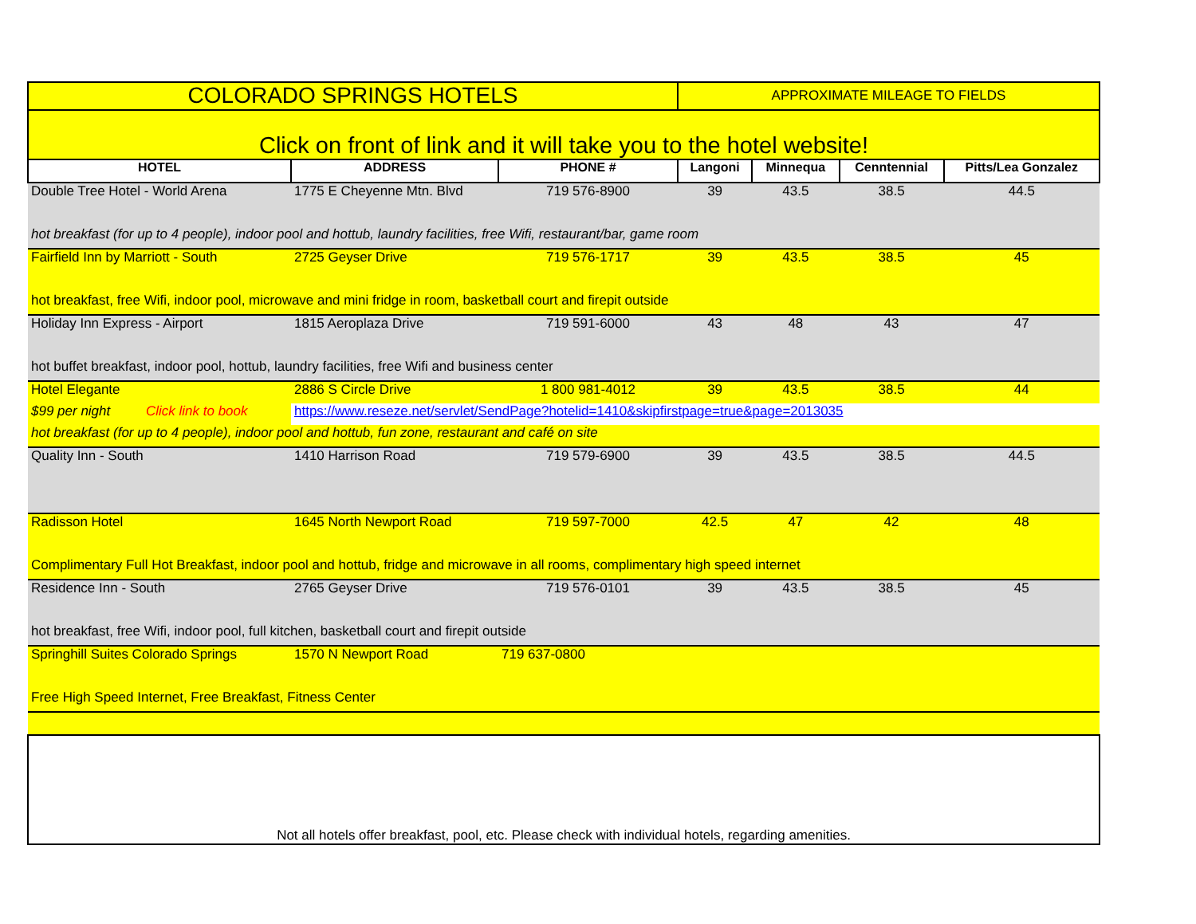| COLORADO SPRINGS HOTELS | | | APPROXIMATE MILEAGE TO FIELDS | | | |
| Click on front of link and it will take you to the hotel website! | | | | | | |
| HOTEL | ADDRESS | PHONE # | Langoni | Minnequa | Cenntennial | Pitts/Lea Gonzalez |
| Double Tree Hotel - World Arena | 1775 E Cheyenne Mtn. Blvd | 719 576-8900 | 39 | 43.5 | 38.5 | 44.5 |
| hot breakfast (for up to 4 people), indoor pool and hottub, laundry facilities, free Wifi, restaurant/bar, game room | | | | | | |
| Fairfield Inn by Marriott - South | 2725 Geyser Drive | 719 576-1717 | 39 | 43.5 | 38.5 | 45 |
| hot breakfast, free Wifi, indoor pool, microwave and mini fridge in room, basketball court and firepit outside | | | | | | |
| Holiday Inn Express - Airport | 1815 Aeroplaza Drive | 719 591-6000 | 43 | 48 | 43 | 47 |
| hot buffet breakfast, indoor pool, hottub, laundry facilities, free Wifi and business center | | | | | | |
| Hotel Elegante | 2886 S Circle Drive | 1 800 981-4012 | 39 | 43.5 | 38.5 | 44 |
| $99 per night Click link to book | https://www.reseze.net/servlet/SendPage?hotelid=1410&skipfirstpage=true&page=2013035 | | | | | |
| hot breakfast (for up to 4 people), indoor pool and hottub, fun zone, restaurant and café on site | | | | | | |
| Quality Inn - South | 1410 Harrison Road | 719 579-6900 | 39 | 43.5 | 38.5 | 44.5 |
| Radisson Hotel | 1645 North Newport Road | 719 597-7000 | 42.5 | 47 | 42 | 48 |
| Complimentary Full Hot Breakfast, indoor pool and hottub, fridge and microwave in all rooms, complimentary high speed internet | | | | | | |
| Residence Inn - South | 2765 Geyser Drive | 719 576-0101 | 39 | 43.5 | 38.5 | 45 |
| hot breakfast, free Wifi, indoor pool, full kitchen, basketball court and firepit outside | | | | | | |
| Springhill Suites Colorado Springs | 1570 N Newport Road | 719 637-0800 | | | | |
| Free High Speed Internet, Free Breakfast, Fitness Center | | | | | | |
| Not all hotels offer breakfast, pool, etc. Please check with individual hotels, regarding amenities. | | | | | | |